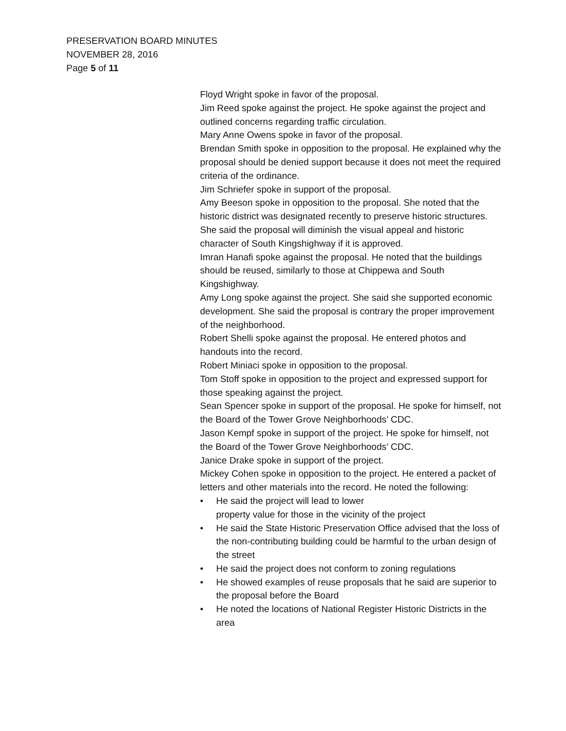PRESERVATION BOARD MINUTES
NOVEMBER 28, 2016
Page 5 of 11
Floyd Wright spoke in favor of the proposal.
Jim Reed spoke against the project. He spoke against the project and outlined concerns regarding traffic circulation.
Mary Anne Owens spoke in favor of the proposal.
Brendan Smith spoke in opposition to the proposal. He explained why the proposal should be denied support because it does not meet the required criteria of the ordinance.
Jim Schriefer spoke in support of the proposal.
Amy Beeson spoke in opposition to the proposal. She noted that the historic district was designated recently to preserve historic structures. She said the proposal will diminish the visual appeal and historic character of South Kingshighway if it is approved.
Imran Hanafi spoke against the proposal. He noted that the buildings should be reused, similarly to those at Chippewa and South Kingshighway.
Amy Long spoke against the project. She said she supported economic development. She said the proposal is contrary the proper improvement of the neighborhood.
Robert Shelli spoke against the proposal. He entered photos and handouts into the record.
Robert Miniaci spoke in opposition to the proposal.
Tom Stoff spoke in opposition to the project and expressed support for those speaking against the project.
Sean Spencer spoke in support of the proposal. He spoke for himself, not the Board of the Tower Grove Neighborhoods’ CDC.
Jason Kempf spoke in support of the project. He spoke for himself, not the Board of the Tower Grove Neighborhoods’ CDC.
Janice Drake spoke in support of the project.
Mickey Cohen spoke in opposition to the project. He entered a packet of letters and other materials into the record. He noted the following:
• He said the project will lead to lower
property value for those in the vicinity of the project
• He said the State Historic Preservation Office advised that the loss of the non-contributing building could be harmful to the urban design of the street
• He said the project does not conform to zoning regulations
• He showed examples of reuse proposals that he said are superior to the proposal before the Board
• He noted the locations of National Register Historic Districts in the area